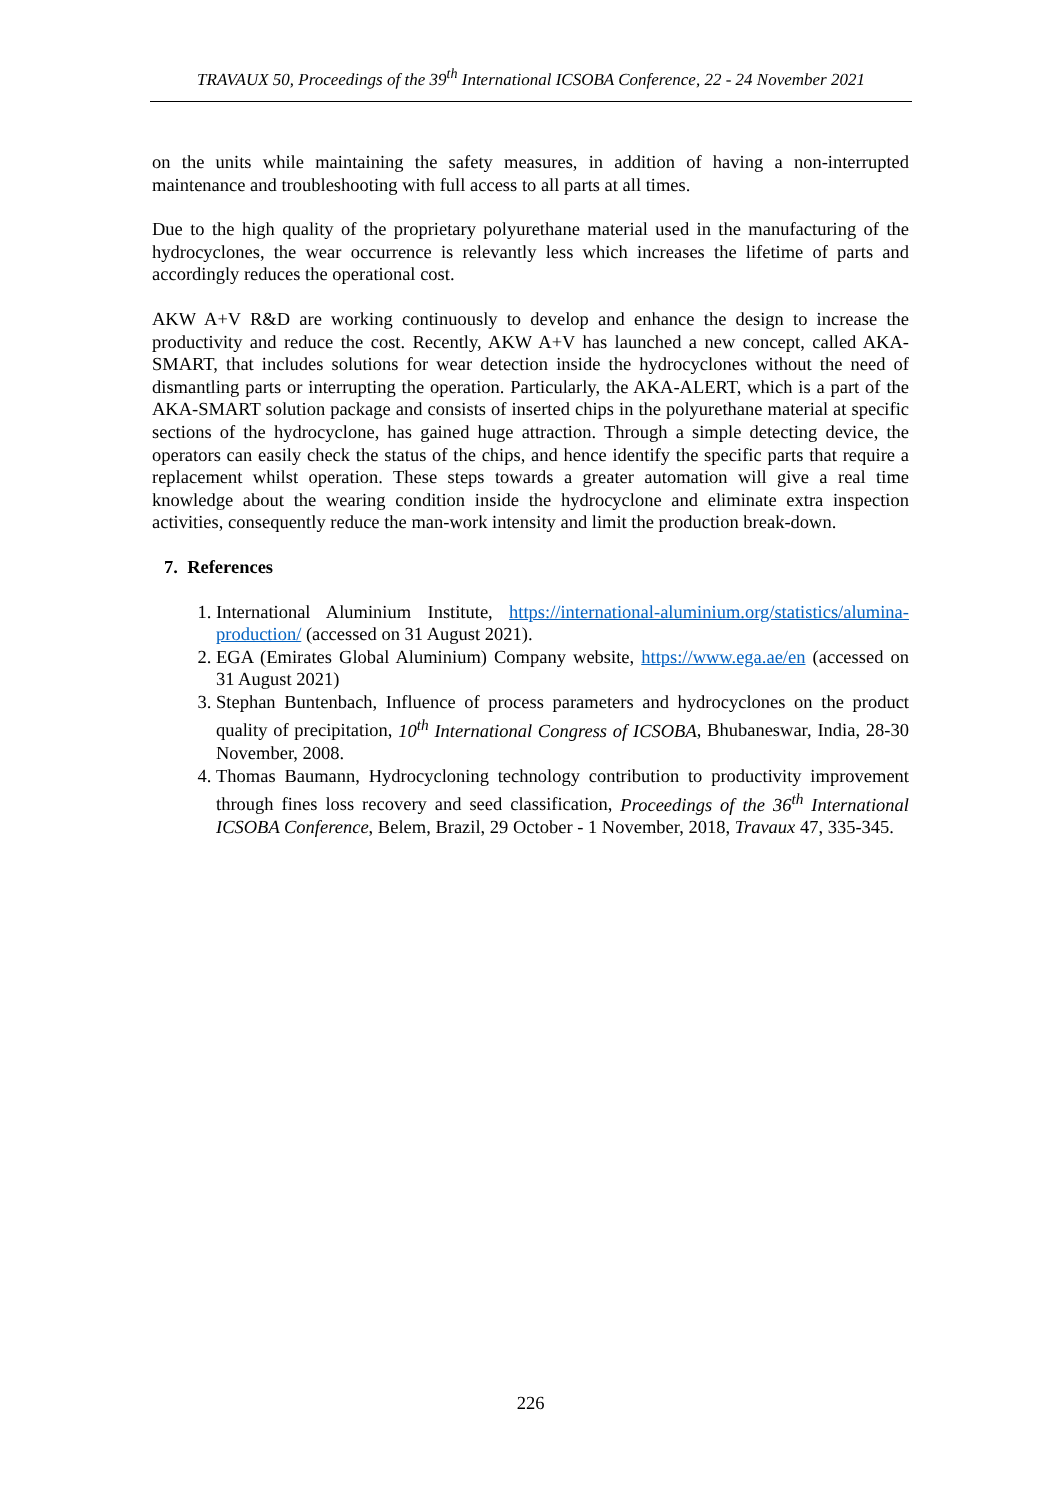TRAVAUX 50, Proceedings of the 39<sup>th</sup> International ICSOBA Conference, 22 - 24 November 2021
on the units while maintaining the safety measures, in addition of having a non-interrupted maintenance and troubleshooting with full access to all parts at all times.
Due to the high quality of the proprietary polyurethane material used in the manufacturing of the hydrocyclones, the wear occurrence is relevantly less which increases the lifetime of parts and accordingly reduces the operational cost.
AKW A+V R&D are working continuously to develop and enhance the design to increase the productivity and reduce the cost. Recently, AKW A+V has launched a new concept, called AKA-SMART, that includes solutions for wear detection inside the hydrocyclones without the need of dismantling parts or interrupting the operation. Particularly, the AKA-ALERT, which is a part of the AKA-SMART solution package and consists of inserted chips in the polyurethane material at specific sections of the hydrocyclone, has gained huge attraction. Through a simple detecting device, the operators can easily check the status of the chips, and hence identify the specific parts that require a replacement whilst operation. These steps towards a greater automation will give a real time knowledge about the wearing condition inside the hydrocyclone and eliminate extra inspection activities, consequently reduce the man-work intensity and limit the production break-down.
7. References
1. International Aluminium Institute, https://international-aluminium.org/statistics/alumina-production/ (accessed on 31 August 2021).
2. EGA (Emirates Global Aluminium) Company website, https://www.ega.ae/en (accessed on 31 August 2021)
3. Stephan Buntenbach, Influence of process parameters and hydrocyclones on the product quality of precipitation, 10<sup>th</sup> International Congress of ICSOBA, Bhubaneswar, India, 28-30 November, 2008.
4. Thomas Baumann, Hydrocycloning technology contribution to productivity improvement through fines loss recovery and seed classification, Proceedings of the 36<sup>th</sup> International ICSOBA Conference, Belem, Brazil, 29 October - 1 November, 2018, Travaux 47, 335-345.
226